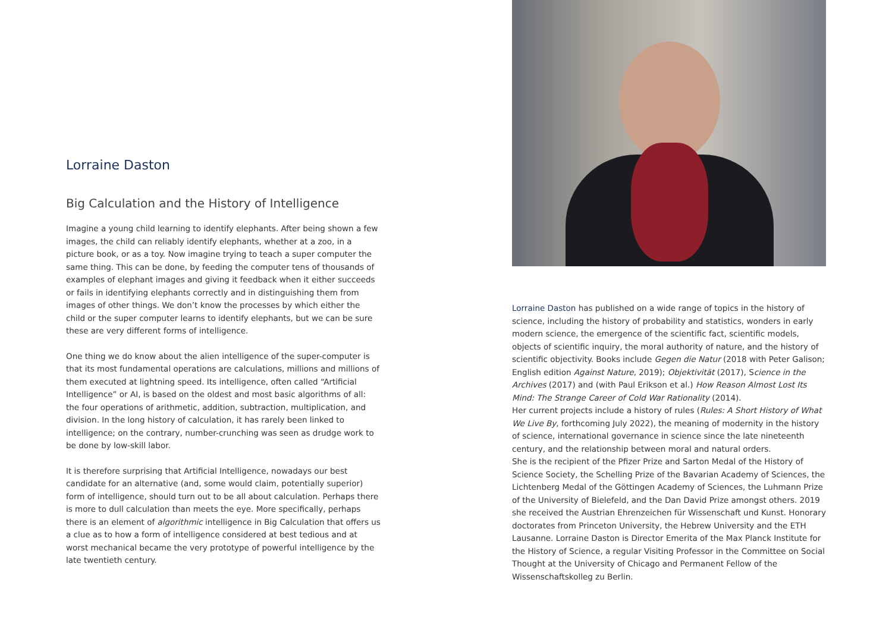Lorraine Daston
Big Calculation and the History of Intelligence
Imagine a young child learning to identify elephants. After being shown a few images, the child can reliably identify elephants, whether at a zoo, in a picture book, or as a toy. Now imagine trying to teach a super computer the same thing. This can be done, by feeding the computer tens of thousands of examples of elephant images and giving it feedback when it either succeeds or fails in identifying elephants correctly and in distinguishing them from images of other things. We don’t know the processes by which either the child or the super computer learns to identify elephants, but we can be sure these are very different forms of intelligence.
One thing we do know about the alien intelligence of the super-computer is that its most fundamental operations are calculations, millions and millions of them executed at lightning speed. Its intelligence, often called “Artificial Intelligence” or AI, is based on the oldest and most basic algorithms of all: the four operations of arithmetic, addition, subtraction, multiplication, and division. In the long history of calculation, it has rarely been linked to intelligence; on the contrary, number-crunching was seen as drudge work to be done by low-skill labor.
It is therefore surprising that Artificial Intelligence, nowadays our best candidate for an alternative (and, some would claim, potentially superior) form of intelligence, should turn out to be all about calculation. Perhaps there is more to dull calculation than meets the eye. More specifically, perhaps there is an element of algorithmic intelligence in Big Calculation that offers us a clue as to how a form of intelligence considered at best tedious and at worst mechanical became the very prototype of powerful intelligence by the late twentieth century.
Lorraine Daston has published on a wide range of topics in the history of science, including the history of probability and statistics, wonders in early modern science, the emergence of the scientific fact, scientific models, objects of scientific inquiry, the moral authority of nature, and the history of scientific objectivity. Books include Gegen die Natur (2018 with Peter Galison; English edition Against Nature, 2019); Objektivität (2017), Science in the Archives (2017) and (with Paul Erikson et al.) How Reason Almost Lost Its Mind: The Strange Career of Cold War Rationality (2014).
Her current projects include a history of rules (Rules: A Short History of What We Live By, forthcoming July 2022), the meaning of modernity in the history of science, international governance in science since the late nineteenth century, and the relationship between moral and natural orders.
She is the recipient of the Pfizer Prize and Sarton Medal of the History of Science Society, the Schelling Prize of the Bavarian Academy of Sciences, the Lichtenberg Medal of the Göttingen Academy of Sciences, the Luhmann Prize of the University of Bielefeld, and the Dan David Prize amongst others. 2019 she received the Austrian Ehrenzeichen für Wissenschaft und Kunst. Honorary doctorates from Princeton University, the Hebrew University and the ETH Lausanne. Lorraine Daston is Director Emerita of the Max Planck Institute for the History of Science, a regular Visiting Professor in the Committee on Social Thought at the University of Chicago and Permanent Fellow of the Wissenschaftskolleg zu Berlin.